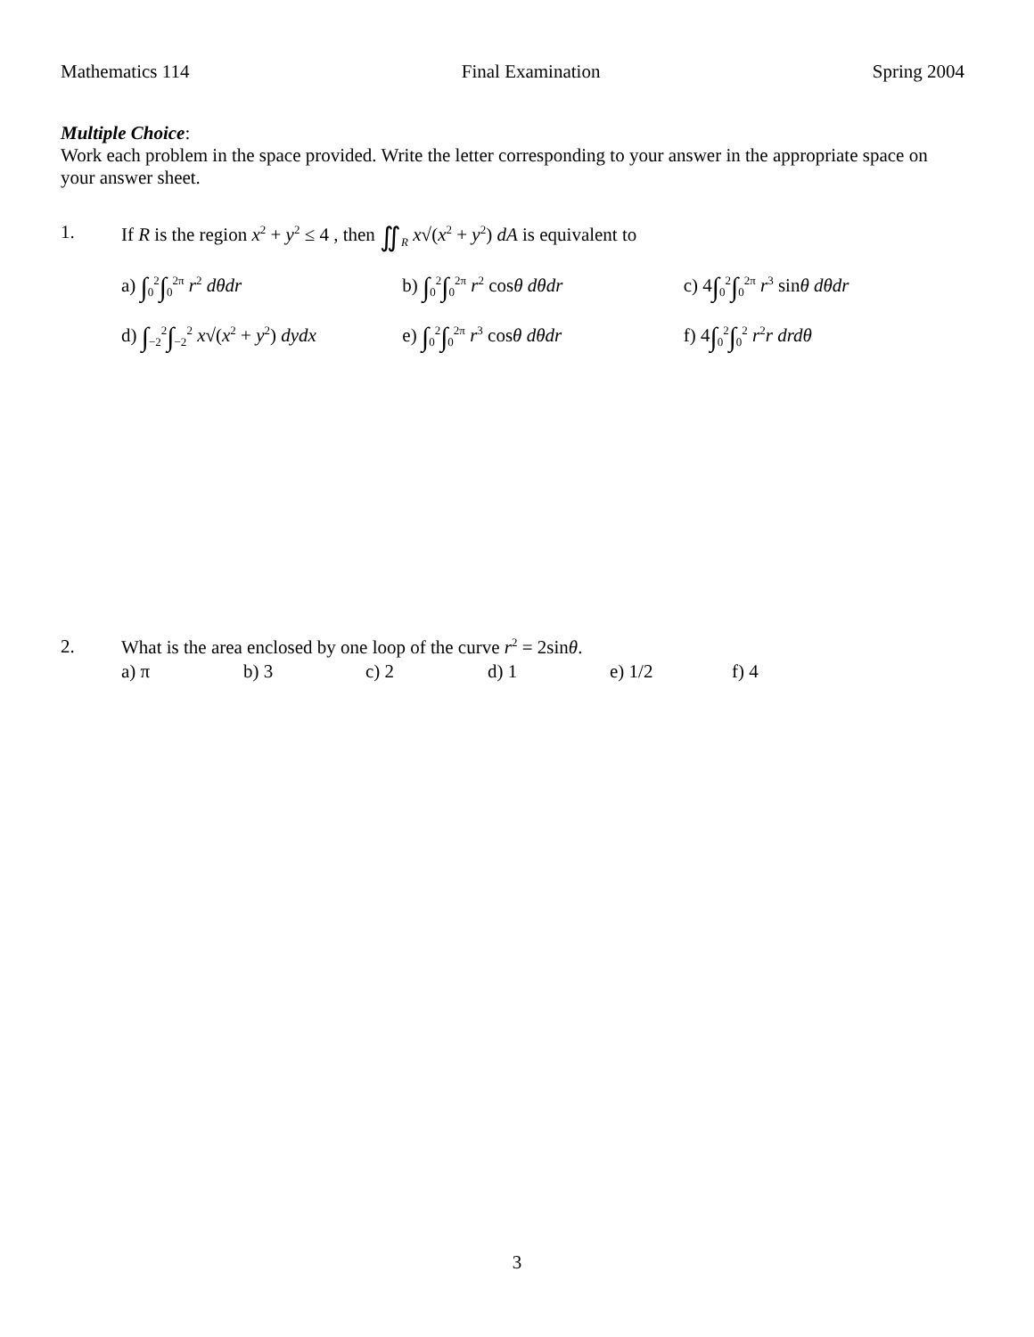Mathematics 114 Final Examination Spring 2004
Multiple Choice:
Work each problem in the space provided. Write the letter corresponding to your answer in the appropriate space on your answer sheet.
1. If R is the region x<sup>2</sup> + y<sup>2</sup> ≤ 4 , then ∬<sub>R</sub> x√(x<sup>2</sup> + y<sup>2</sup>) dA is equivalent to
a) ∫<sub>0</sub><sup>2</sup>∫<sub>0</sub><sup>2π</sup> r<sup>2</sup> dθdr b) ∫<sub>0</sub><sup>2</sup>∫<sub>0</sub><sup>2π</sup> r<sup>2</sup> cosθ dθdr c) 4∫<sub>0</sub><sup>2</sup>∫<sub>0</sub><sup>2π</sup> r<sup>3</sup> sinθ dθdr
d) ∫<sub>−2</sub><sup>2</sup>∫<sub>−2</sub><sup>2</sup> x√(x<sup>2</sup> + y<sup>2</sup>) dydx
e) ∫<sub>0</sub><sup>2</sup>∫<sub>0</sub><sup>2π</sup> r<sup>3</sup> cosθ dθdr f) 4∫<sub>0</sub><sup>2</sup>∫<sub>0</sub><sup>2</sup> r<sup>2</sup>r drdθ
2. What is the area enclosed by one loop of the curve r<sup>2</sup> = 2sinθ.
a) π b) 3 c) 2 d) 1 e) 1/2 f) 4
3